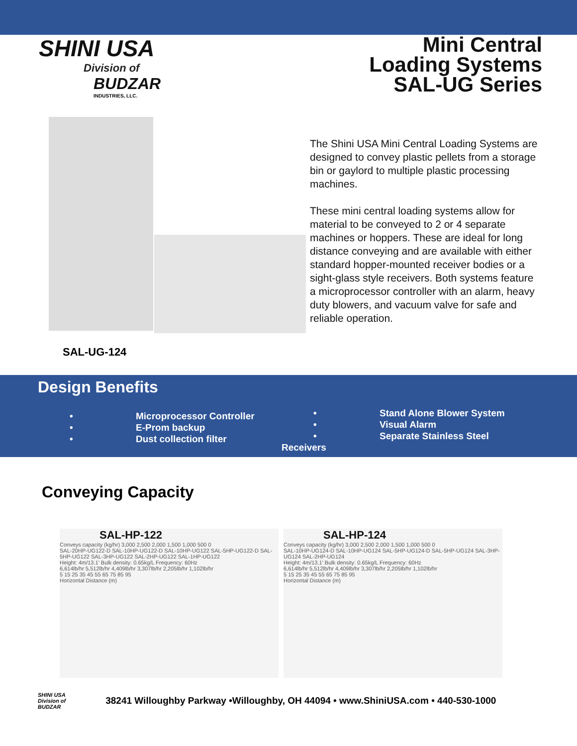SHINI USA
Division of
BUDZAR
INDUSTRIES, LLC.
Mini Central
Loading Systems
SAL-UG Series
SAL-UG-124
The Shini USA Mini Central Loading Systems are designed to convey plastic pellets from a storage bin or gaylord to multiple plastic processing machines.
These mini central loading systems allow for material to be conveyed to 2 or 4 separate machines or hoppers. These are ideal for long distance conveying and are available with either standard hopper-mounted receiver bodies or a sight-glass style receivers. Both systems feature a microprocessor controller with an alarm, heavy duty blowers, and vacuum valve for safe and reliable operation.
Design Benefits
• Microprocessor Controller
• E-Prom backup
• Dust collection filter
• Stand Alone Blower System
• Visual Alarm
• Separate Stainless Steel Receivers
Conveying Capacity
SAL-HP-122
Conveys capacity (kg/hr) 3,000 2,500 2,000 1,500 1,000 500 0
SAL-20HP-UG122-D SAL-10HP-UG122-D SAL-10HP-UG122 SAL-5HP-UG122-D SAL-5HP-UG122 SAL-3HP-UG122 SAL-2HP-UG122 SAL-1HP-UG122
Height: 4m/13.1' Bulk density: 0.65kg/L Frequency: 60Hz
6,614lb/hr 5,512lb/hr 4,409lb/hr 3,307lb/hr 2,205lb/hr 1,102lb/hr
5 15 25 35 45 55 65 75 85 95
Horizontal Distance (m)
SAL-HP-124
Conveys capacity (kg/hr) 3,000 2,500 2,000 1,500 1,000 500 0
SAL-10HP-UG124-D SAL-10HP-UG124 SAL-5HP-UG124-D SAL-5HP-UG124 SAL-3HP-UG124 SAL-2HP-UG124
Height: 4m/13.1' Bulk density: 0.65kg/L Frequency: 60Hz
6,614lb/hr 5,512lb/hr 4,409lb/hr 3,307lb/hr 2,205lb/hr 1,102lb/hr
5 15 25 35 45 55 65 75 85 95
Horizontal Distance (m)
SHINI USA
Division of
BUDZAR
38241 Willoughby Parkway •Willoughby, OH 44094 • www.ShiniUSA.com • 440-530-1000